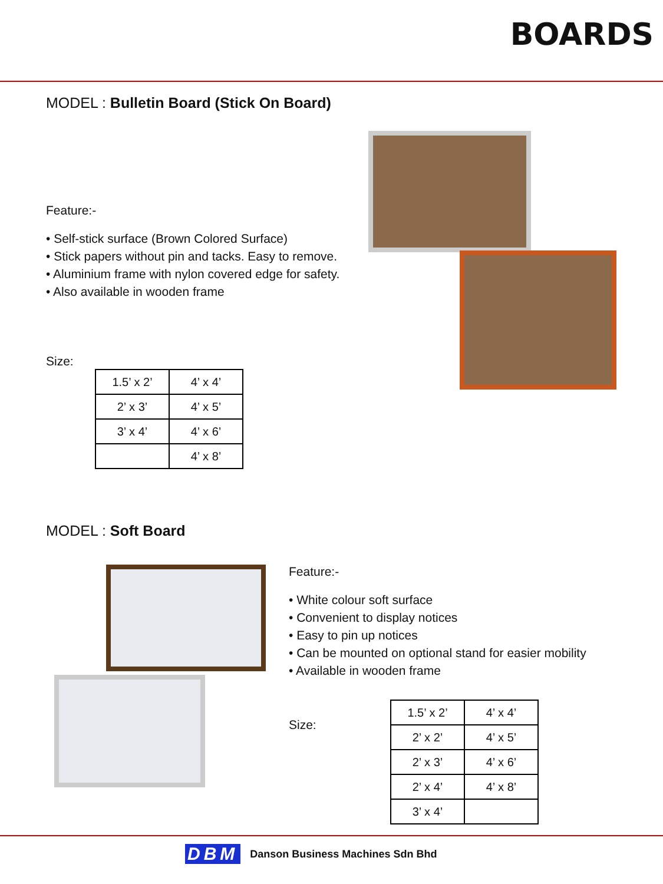BOARDS
MODEL : Bulletin Board (Stick On Board)
Feature:-
• Self-stick surface (Brown Colored Surface)
• Stick papers without pin and tacks. Easy to remove.
• Aluminium frame with nylon covered edge for safety.
• Also available in wooden frame
Size:
| 1.5’ x 2’ | 4’ x 4’ |
| 2’ x 3’ | 4’ x 5’ |
| 3’ x 4’ | 4’ x 6’ |
| | 4’ x 8’ |
MODEL : Soft Board
Feature:-
• White colour soft surface
• Convenient to display notices
• Easy to pin up notices
• Can be mounted on optional stand for easier mobility
• Available in wooden frame
Size:
| 1.5’ x 2’ | 4’ x 4’ |
| 2’ x 2’ | 4’ x 5’ |
| 2’ x 3’ | 4’ x 6’ |
| 2’ x 4’ | 4’ x 8’ |
| 3’ x 4’ | |
DBM Danson Business Machines Sdn Bhd